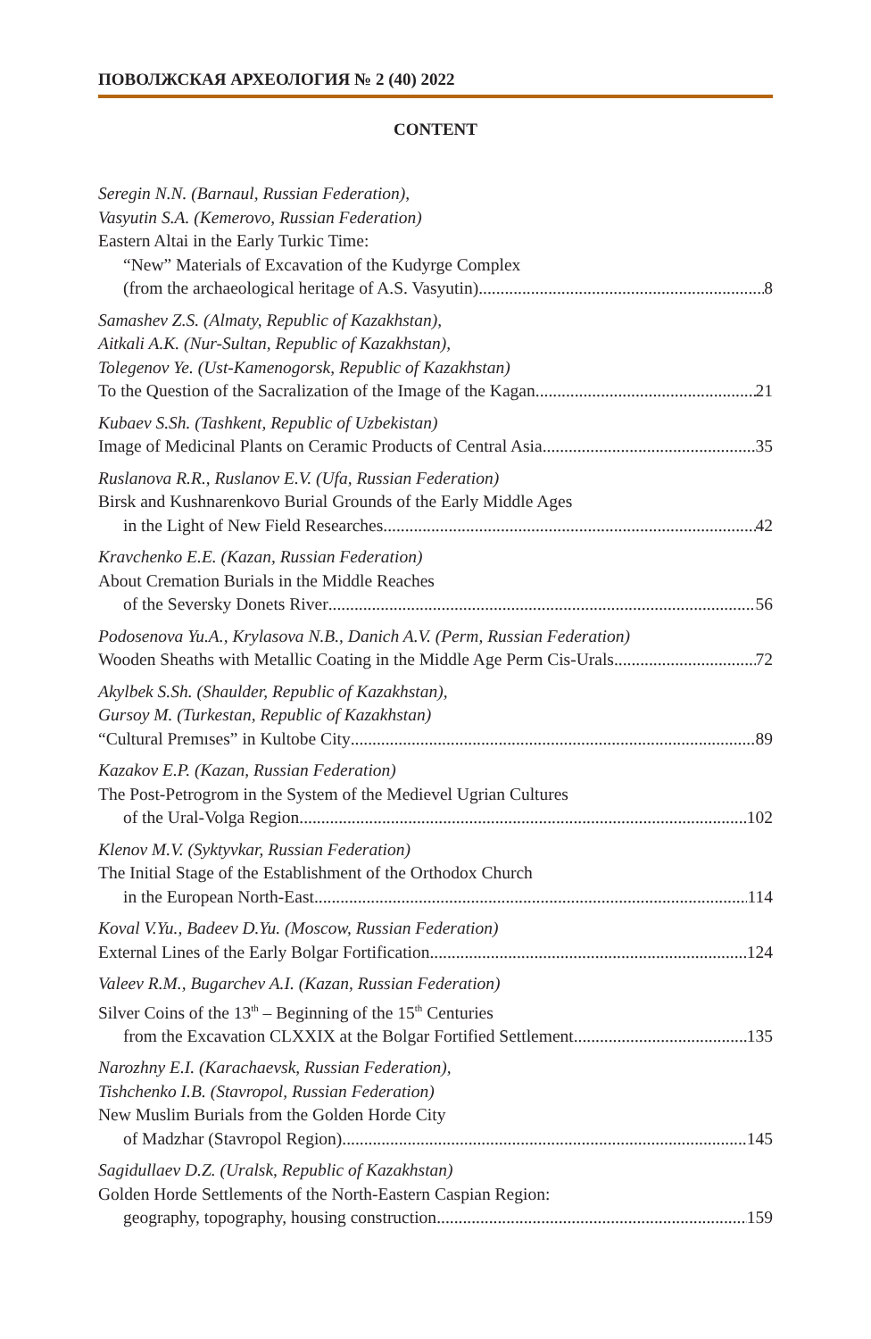ПОВОЛЖСКАЯ АРХЕОЛОГИЯ № 2 (40) 2022
CONTENT
Seregin N.N. (Barnaul, Russian Federation),
Vasyutin S.A. (Kemerovo, Russian Federation)
Eastern Altai in the Early Turkic Time:
“New” Materials of Excavation of the Kudyrge Complex
(from the archaeological heritage of A.S. Vasyutin) 8
Samashev Z.S. (Almaty, Republic of Kazakhstan),
Aitkali A.K. (Nur-Sultan, Republic of Kazakhstan),
Tolegenov Ye. (Ust-Kamenogorsk, Republic of Kazakhstan)
To the Question of the Sacralization of the Image of the Kagan 21
Kubaev S.Sh. (Tashkent, Republic of Uzbekistan)
Image of Medicinal Plants on Ceramic Products of Central Asia 35
Ruslanova R.R., Ruslanov E.V. (Ufa, Russian Federation)
Birsk and Kushnarenkovo Burial Grounds of the Early Middle Ages
in the Light of New Field Researches 42
Kravchenko E.E. (Kazan, Russian Federation)
About Cremation Burials in the Middle Reaches
of the Seversky Donets River 56
Podosenova Yu.A., Krylasova N.B., Danich A.V. (Perm, Russian Federation)
Wooden Sheaths with Metallic Coating in the Middle Age Perm Cis-Urals 72
Akylbek S.Sh. (Shaulder, Republic of Kazakhstan),
Gursoy M. (Turkestan, Republic of Kazakhstan)
“Cultural Premıses” in Kultobe City 89
Kazakov E.P. (Kazan, Russian Federation)
The Post-Petrogrom in the System of the Medievel Ugrian Cultures
of the Ural-Volga Region 102
Klenov M.V. (Syktyvkar, Russian Federation)
The Initial Stage of the Establishment of the Orthodox Church
in the European North-East. 114
Koval V.Yu., Badeev D.Yu. (Moscow, Russian Federation)
External Lines of the Early Bolgar Fortification. 124
Valeev R.M., Bugarchev A.I. (Kazan, Russian Federation)
Silver Coins of the 13<sup>th</sup> – Beginning of the 15<sup>th</sup> Centuries
from the Excavation CLXXIX at the Bolgar Fortified Settlement 135
Narozhny E.I. (Karachaevsk, Russian Federation),
Tishchenko I.B. (Stavropol, Russian Federation)
New Muslim Burials from the Golden Horde City
of Madzhar (Stavropol Region) 145
Sagidullaev D.Z. (Uralsk, Republic of Kazakhstan)
Golden Horde Settlements of the North-Eastern Caspian Region:
geography, topography, housing construction 159